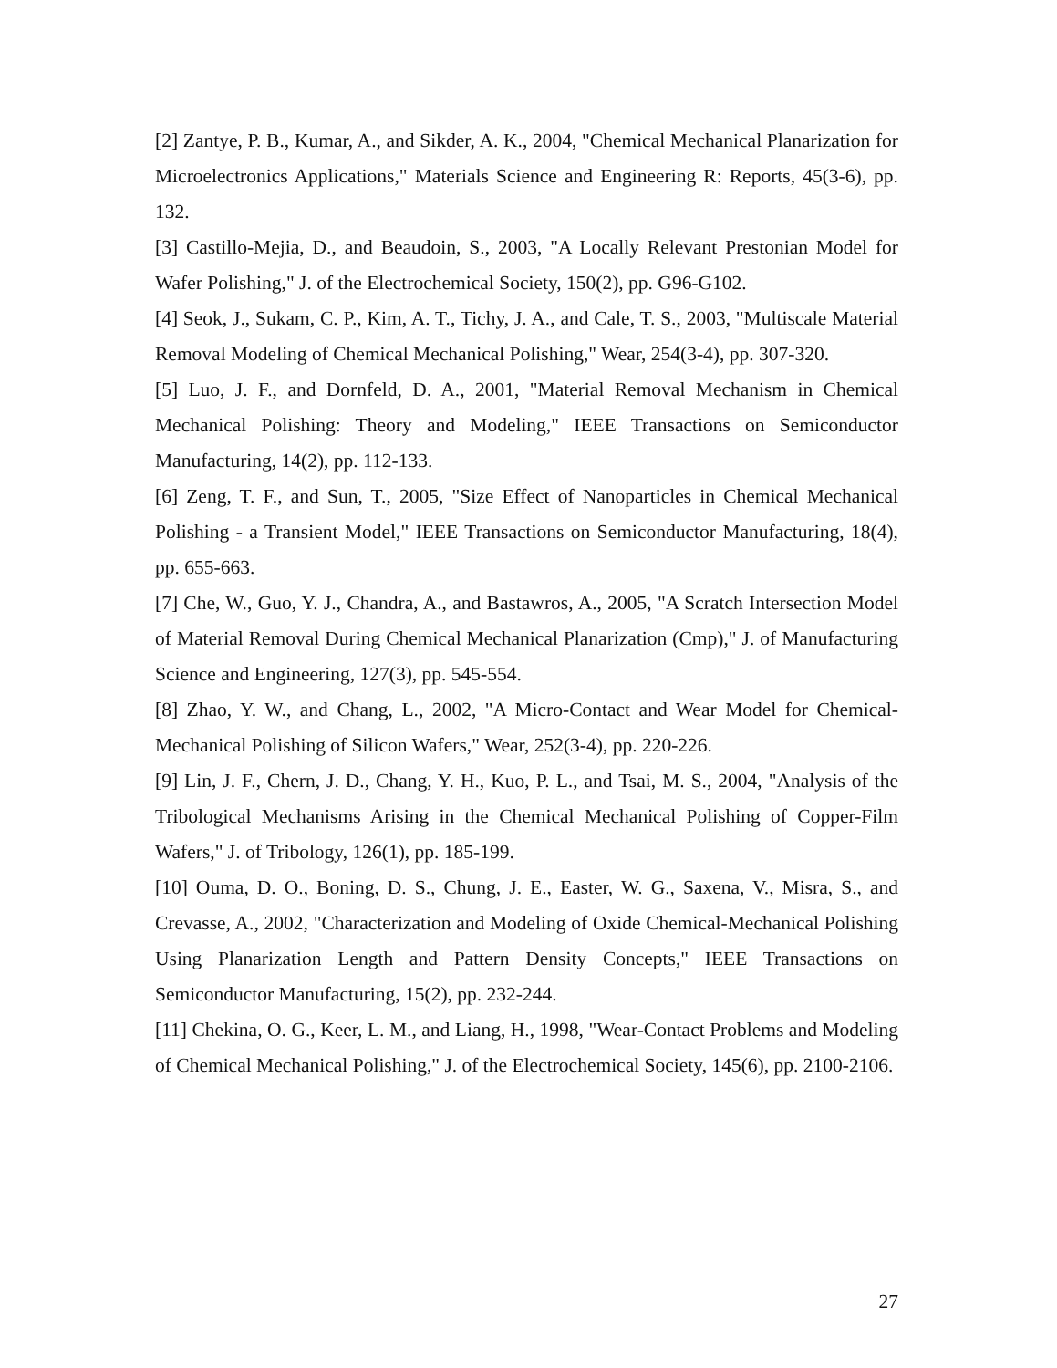[2] Zantye, P. B., Kumar, A., and Sikder, A. K., 2004, "Chemical Mechanical Planarization for Microelectronics Applications," Materials Science and Engineering R: Reports, 45(3-6), pp. 132.
[3] Castillo-Mejia, D., and Beaudoin, S., 2003, "A Locally Relevant Prestonian Model for Wafer Polishing," J. of the Electrochemical Society, 150(2), pp. G96-G102.
[4] Seok, J., Sukam, C. P., Kim, A. T., Tichy, J. A., and Cale, T. S., 2003, "Multiscale Material Removal Modeling of Chemical Mechanical Polishing," Wear, 254(3-4), pp. 307-320.
[5] Luo, J. F., and Dornfeld, D. A., 2001, "Material Removal Mechanism in Chemical Mechanical Polishing: Theory and Modeling," IEEE Transactions on Semiconductor Manufacturing, 14(2), pp. 112-133.
[6] Zeng, T. F., and Sun, T., 2005, "Size Effect of Nanoparticles in Chemical Mechanical Polishing - a Transient Model," IEEE Transactions on Semiconductor Manufacturing, 18(4), pp. 655-663.
[7] Che, W., Guo, Y. J., Chandra, A., and Bastawros, A., 2005, "A Scratch Intersection Model of Material Removal During Chemical Mechanical Planarization (Cmp)," J. of Manufacturing Science and Engineering, 127(3), pp. 545-554.
[8] Zhao, Y. W., and Chang, L., 2002, "A Micro-Contact and Wear Model for Chemical-Mechanical Polishing of Silicon Wafers," Wear, 252(3-4), pp. 220-226.
[9] Lin, J. F., Chern, J. D., Chang, Y. H., Kuo, P. L., and Tsai, M. S., 2004, "Analysis of the Tribological Mechanisms Arising in the Chemical Mechanical Polishing of Copper-Film Wafers," J. of Tribology, 126(1), pp. 185-199.
[10] Ouma, D. O., Boning, D. S., Chung, J. E., Easter, W. G., Saxena, V., Misra, S., and Crevasse, A., 2002, "Characterization and Modeling of Oxide Chemical-Mechanical Polishing Using Planarization Length and Pattern Density Concepts," IEEE Transactions on Semiconductor Manufacturing, 15(2), pp. 232-244.
[11] Chekina, O. G., Keer, L. M., and Liang, H., 1998, "Wear-Contact Problems and Modeling of Chemical Mechanical Polishing," J. of the Electrochemical Society, 145(6), pp. 2100-2106.
27